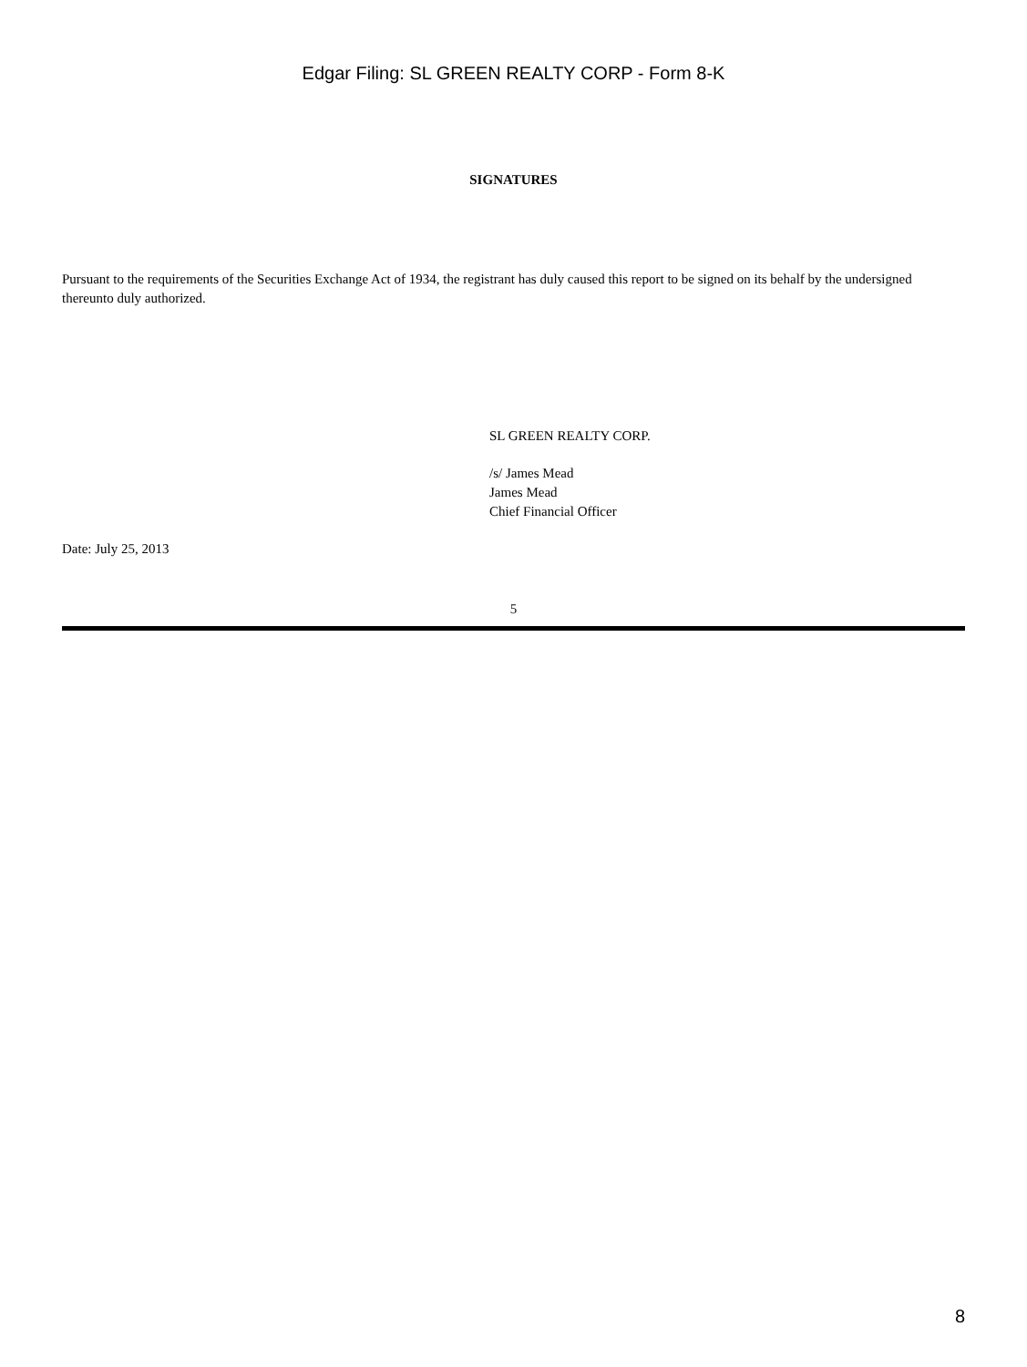Edgar Filing: SL GREEN REALTY CORP - Form 8-K
SIGNATURES
Pursuant to the requirements of the Securities Exchange Act of 1934, the registrant has duly caused this report to be signed on its behalf by the undersigned thereunto duly authorized.
SL GREEN REALTY CORP.
/s/ James Mead
James Mead
Chief Financial Officer
Date: July 25, 2013
5
8